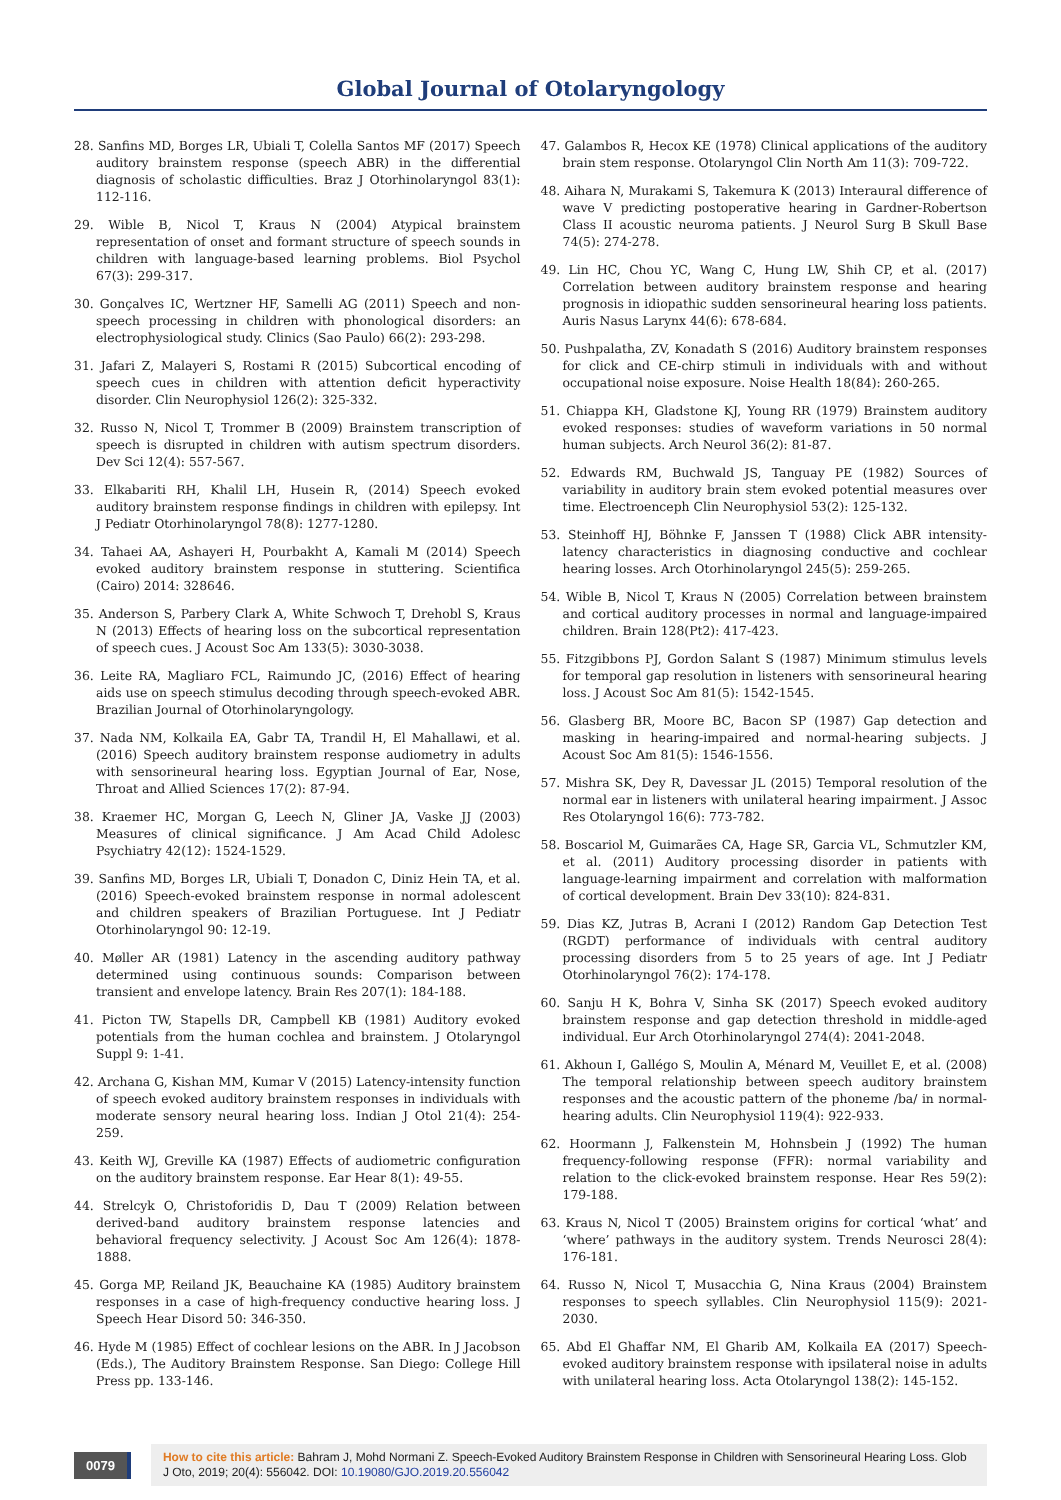Global Journal of Otolaryngology
28. Sanfins MD, Borges LR, Ubiali T, Colella Santos MF (2017) Speech auditory brainstem response (speech ABR) in the differential diagnosis of scholastic difficulties. Braz J Otorhinolaryngol 83(1): 112-116.
29. Wible B, Nicol T, Kraus N (2004) Atypical brainstem representation of onset and formant structure of speech sounds in children with language-based learning problems. Biol Psychol 67(3): 299-317.
30. Gonçalves IC, Wertzner HF, Samelli AG (2011) Speech and non-speech processing in children with phonological disorders: an electrophysiological study. Clinics (Sao Paulo) 66(2): 293-298.
31. Jafari Z, Malayeri S, Rostami R (2015) Subcortical encoding of speech cues in children with attention deficit hyperactivity disorder. Clin Neurophysiol 126(2): 325-332.
32. Russo N, Nicol T, Trommer B (2009) Brainstem transcription of speech is disrupted in children with autism spectrum disorders. Dev Sci 12(4): 557-567.
33. Elkabariti RH, Khalil LH, Husein R, (2014) Speech evoked auditory brainstem response findings in children with epilepsy. Int J Pediatr Otorhinolaryngol 78(8): 1277-1280.
34. Tahaei AA, Ashayeri H, Pourbakht A, Kamali M (2014) Speech evoked auditory brainstem response in stuttering. Scientifica (Cairo) 2014: 328646.
35. Anderson S, Parbery Clark A, White Schwoch T, Drehobl S, Kraus N (2013) Effects of hearing loss on the subcortical representation of speech cues. J Acoust Soc Am 133(5): 3030-3038.
36. Leite RA, Magliaro FCL, Raimundo JC, (2016) Effect of hearing aids use on speech stimulus decoding through speech-evoked ABR. Brazilian Journal of Otorhinolaryngology.
37. Nada NM, Kolkaila EA, Gabr TA, Trandil H, El Mahallawi, et al. (2016) Speech auditory brainstem response audiometry in adults with sensorineural hearing loss. Egyptian Journal of Ear, Nose, Throat and Allied Sciences 17(2): 87-94.
38. Kraemer HC, Morgan G, Leech N, Gliner JA, Vaske JJ (2003) Measures of clinical significance. J Am Acad Child Adolesc Psychiatry 42(12): 1524-1529.
39. Sanfins MD, Borges LR, Ubiali T, Donadon C, Diniz Hein TA, et al. (2016) Speech-evoked brainstem response in normal adolescent and children speakers of Brazilian Portuguese. Int J Pediatr Otorhinolaryngol 90: 12-19.
40. Møller AR (1981) Latency in the ascending auditory pathway determined using continuous sounds: Comparison between transient and envelope latency. Brain Res 207(1): 184-188.
41. Picton TW, Stapells DR, Campbell KB (1981) Auditory evoked potentials from the human cochlea and brainstem. J Otolaryngol Suppl 9: 1-41.
42. Archana G, Kishan MM, Kumar V (2015) Latency-intensity function of speech evoked auditory brainstem responses in individuals with moderate sensory neural hearing loss. Indian J Otol 21(4): 254-259.
43. Keith WJ, Greville KA (1987) Effects of audiometric configuration on the auditory brainstem response. Ear Hear 8(1): 49-55.
44. Strelcyk O, Christoforidis D, Dau T (2009) Relation between derived-band auditory brainstem response latencies and behavioral frequency selectivity. J Acoust Soc Am 126(4): 1878-1888.
45. Gorga MP, Reiland JK, Beauchaine KA (1985) Auditory brainstem responses in a case of high-frequency conductive hearing loss. J Speech Hear Disord 50: 346-350.
46. Hyde M (1985) Effect of cochlear lesions on the ABR. In J Jacobson (Eds.), The Auditory Brainstem Response. San Diego: College Hill Press pp. 133-146.
47. Galambos R, Hecox KE (1978) Clinical applications of the auditory brain stem response. Otolaryngol Clin North Am 11(3): 709-722.
48. Aihara N, Murakami S, Takemura K (2013) Interaural difference of wave V predicting postoperative hearing in Gardner-Robertson Class II acoustic neuroma patients. J Neurol Surg B Skull Base 74(5): 274-278.
49. Lin HC, Chou YC, Wang C, Hung LW, Shih CP, et al. (2017) Correlation between auditory brainstem response and hearing prognosis in idiopathic sudden sensorineural hearing loss patients. Auris Nasus Larynx 44(6): 678-684.
50. Pushpalatha, ZV, Konadath S (2016) Auditory brainstem responses for click and CE-chirp stimuli in individuals with and without occupational noise exposure. Noise Health 18(84): 260-265.
51. Chiappa KH, Gladstone KJ, Young RR (1979) Brainstem auditory evoked responses: studies of waveform variations in 50 normal human subjects. Arch Neurol 36(2): 81-87.
52. Edwards RM, Buchwald JS, Tanguay PE (1982) Sources of variability in auditory brain stem evoked potential measures over time. Electroenceph Clin Neurophysiol 53(2): 125-132.
53. Steinhoff HJ, Böhnke F, Janssen T (1988) Click ABR intensity-latency characteristics in diagnosing conductive and cochlear hearing losses. Arch Otorhinolaryngol 245(5): 259-265.
54. Wible B, Nicol T, Kraus N (2005) Correlation between brainstem and cortical auditory processes in normal and language-impaired children. Brain 128(Pt2): 417-423.
55. Fitzgibbons PJ, Gordon Salant S (1987) Minimum stimulus levels for temporal gap resolution in listeners with sensorineural hearing loss. J Acoust Soc Am 81(5): 1542-1545.
56. Glasberg BR, Moore BC, Bacon SP (1987) Gap detection and masking in hearing-impaired and normal-hearing subjects. J Acoust Soc Am 81(5): 1546-1556.
57. Mishra SK, Dey R, Davessar JL (2015) Temporal resolution of the normal ear in listeners with unilateral hearing impairment. J Assoc Res Otolaryngol 16(6): 773-782.
58. Boscariol M, Guimarães CA, Hage SR, Garcia VL, Schmutzler KM, et al. (2011) Auditory processing disorder in patients with language-learning impairment and correlation with malformation of cortical development. Brain Dev 33(10): 824-831.
59. Dias KZ, Jutras B, Acrani I (2012) Random Gap Detection Test (RGDT) performance of individuals with central auditory processing disorders from 5 to 25 years of age. Int J Pediatr Otorhinolaryngol 76(2): 174-178.
60. Sanju H K, Bohra V, Sinha SK (2017) Speech evoked auditory brainstem response and gap detection threshold in middle-aged individual. Eur Arch Otorhinolaryngol 274(4): 2041-2048.
61. Akhoun I, Gallégo S, Moulin A, Ménard M, Veuillet E, et al. (2008) The temporal relationship between speech auditory brainstem responses and the acoustic pattern of the phoneme /ba/ in normal-hearing adults. Clin Neurophysiol 119(4): 922-933.
62. Hoormann J, Falkenstein M, Hohnsbein J (1992) The human frequency-following response (FFR): normal variability and relation to the click-evoked brainstem response. Hear Res 59(2): 179-188.
63. Kraus N, Nicol T (2005) Brainstem origins for cortical ‘what’ and ‘where’ pathways in the auditory system. Trends Neurosci 28(4): 176-181.
64. Russo N, Nicol T, Musacchia G, Nina Kraus (2004) Brainstem responses to speech syllables. Clin Neurophysiol 115(9): 2021-2030.
65. Abd El Ghaffar NM, El Gharib AM, Kolkaila EA (2017) Speech-evoked auditory brainstem response with ipsilateral noise in adults with unilateral hearing loss. Acta Otolaryngol 138(2): 145-152.
0079
How to cite this article: Bahram J, Mohd Normani Z. Speech-Evoked Auditory Brainstem Response in Children with Sensorineural Hearing Loss. Glob J Oto, 2019; 20(4): 556042. DOI: 10.19080/GJO.2019.20.556042